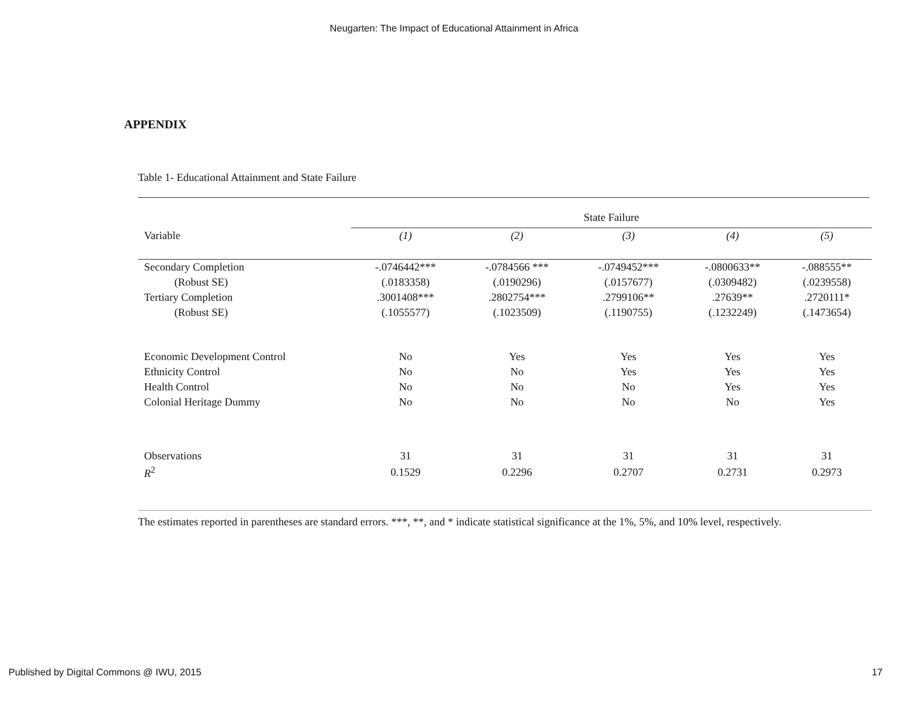Neugarten: The Impact of Educational Attainment in Africa
APPENDIX
Table 1- Educational Attainment and State Failure
| | State Failure | | | | |
| Variable | (1) | (2) | (3) | (4) | (5) |
| Secondary Completion | -.0746442*** | -.0784566 *** | -.0749452*** | -.0800633** | -.088555** |
| (Robust SE) | (.0183358) | (.0190296) | (.0157677) | (.0309482) | (.0239558) |
| Tertiary Completion | .3001408*** | .2802754*** | .2799106** | .27639** | .2720111* |
| (Robust SE) | (.1055577) | (.1023509) | (.1190755) | (.1232249) | (.1473654) |
| Economic Development Control | No | Yes | Yes | Yes | Yes |
| Ethnicity Control | No | No | Yes | Yes | Yes |
| Health Control | No | No | No | Yes | Yes |
| Colonial Heritage Dummy | No | No | No | No | Yes |
| Observations | 31 | 31 | 31 | 31 | 31 |
| R<sup>2</sup> | 0.1529 | 0.2296 | 0.2707 | 0.2731 | 0.2973 |
The estimates reported in parentheses are standard errors. ***, **, and * indicate statistical significance at the 1%, 5%, and 10% level, respectively.
Published by Digital Commons @ IWU, 2015 17